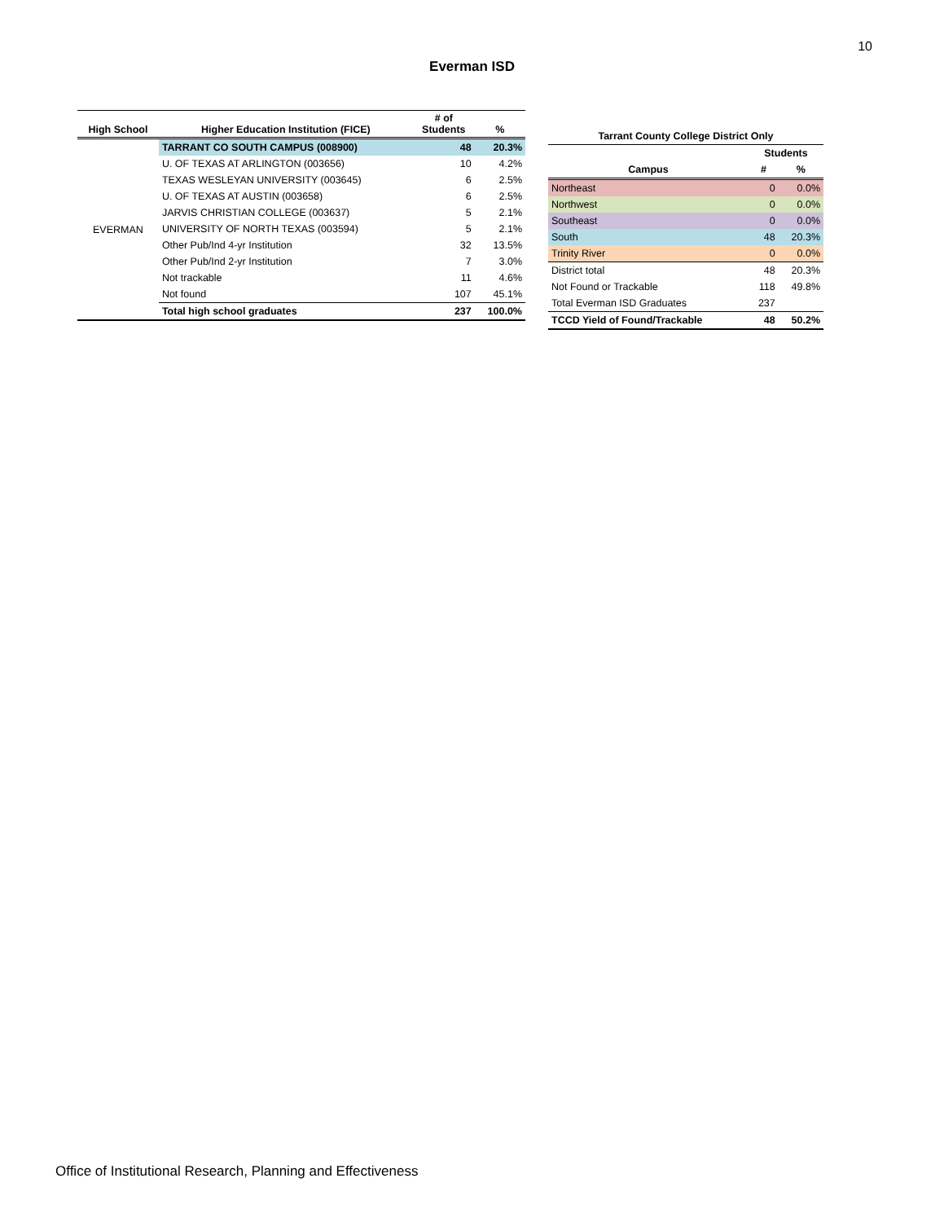10
Everman ISD
| High School | Higher Education Institution (FICE) | # of Students | % |
| --- | --- | --- | --- |
| EVERMAN | TARRANT CO SOUTH CAMPUS (008900) | 48 | 20.3% |
| | U. OF TEXAS AT ARLINGTON (003656) | 10 | 4.2% |
| | TEXAS WESLEYAN UNIVERSITY (003645) | 6 | 2.5% |
| | U. OF TEXAS AT AUSTIN (003658) | 6 | 2.5% |
| | JARVIS CHRISTIAN COLLEGE (003637) | 5 | 2.1% |
| | UNIVERSITY OF NORTH TEXAS (003594) | 5 | 2.1% |
| | Other Pub/Ind 4-yr Institution | 32 | 13.5% |
| | Other Pub/Ind 2-yr Institution | 7 | 3.0% |
| | Not trackable | 11 | 4.6% |
| | Not found | 107 | 45.1% |
| | Total high school graduates | 237 | 100.0% |
| Tarrant County College District Only | | |
| --- | --- | --- |
| | Students | |
| Campus | # | % |
| Northeast | 0 | 0.0% |
| Northwest | 0 | 0.0% |
| Southeast | 0 | 0.0% |
| South | 48 | 20.3% |
| Trinity River | 0 | 0.0% |
| District total | 48 | 20.3% |
| Not Found or Trackable | 118 | 49.8% |
| Total Everman ISD Graduates | 237 | |
| TCCD Yield of Found/Trackable | 48 | 50.2% |
Office of Institutional Research, Planning and Effectiveness